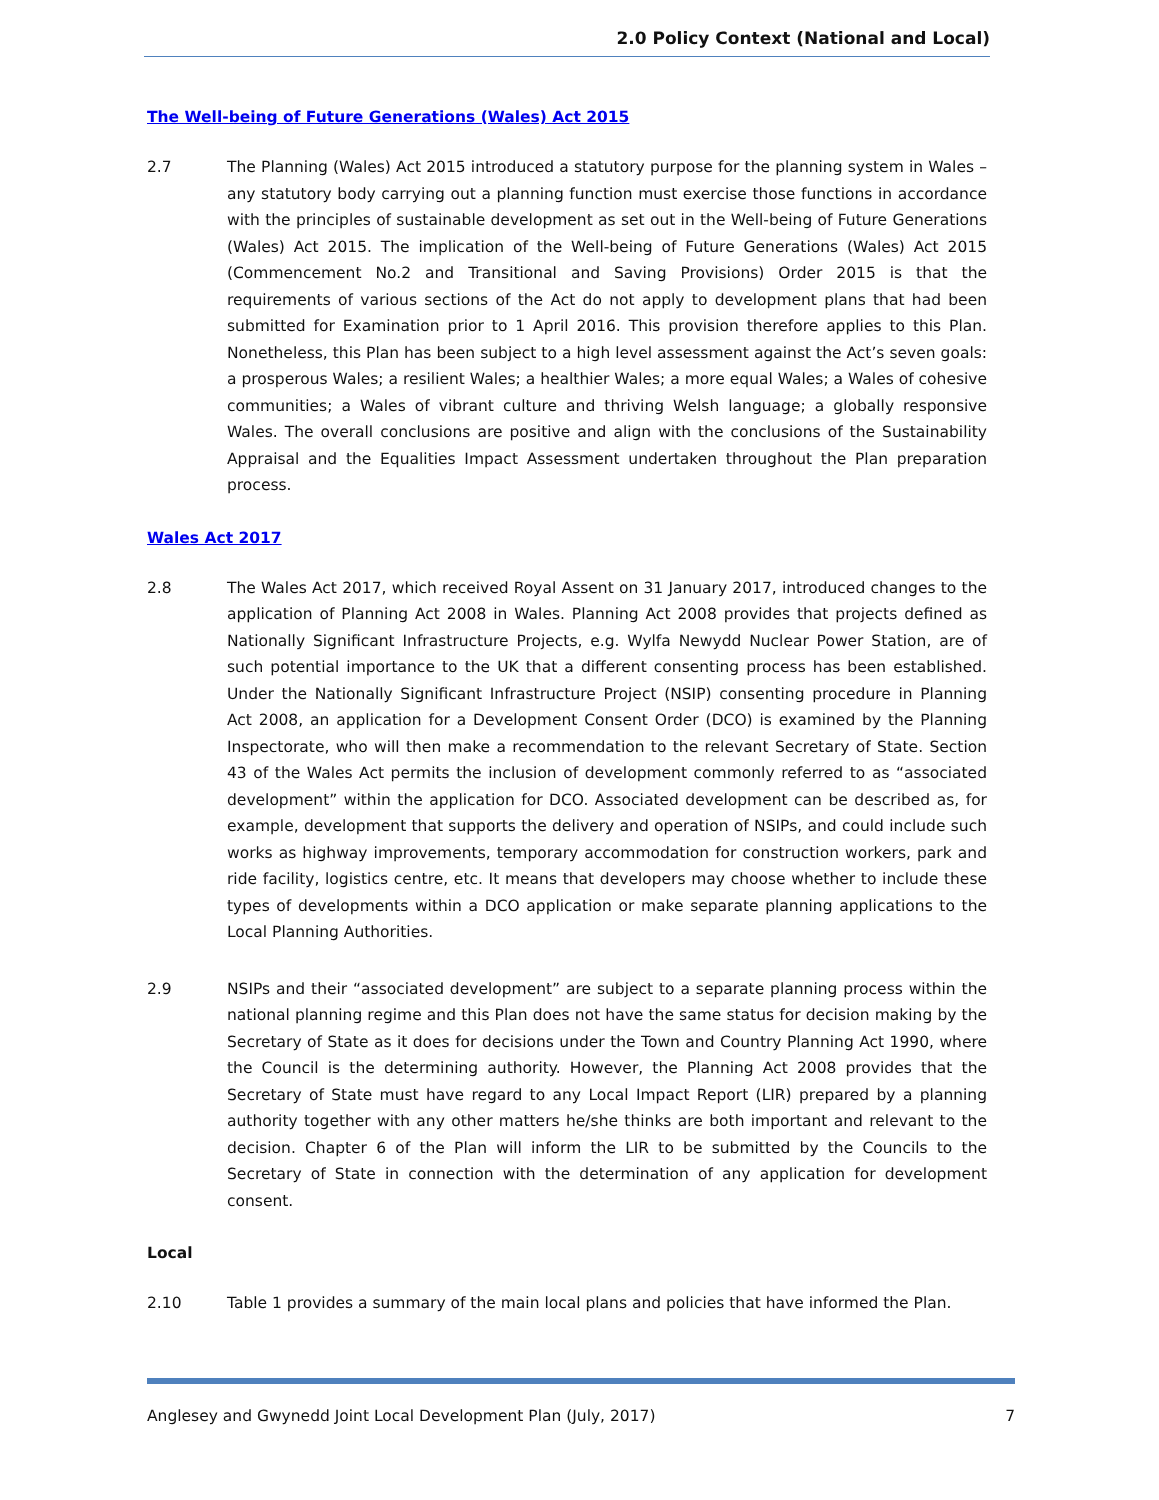2.0 Policy Context (National and Local)
The Well-being of Future Generations (Wales) Act 2015
2.7 The Planning (Wales) Act 2015 introduced a statutory purpose for the planning system in Wales – any statutory body carrying out a planning function must exercise those functions in accordance with the principles of sustainable development as set out in the Well-being of Future Generations (Wales) Act 2015. The implication of the Well-being of Future Generations (Wales) Act 2015 (Commencement No.2 and Transitional and Saving Provisions) Order 2015 is that the requirements of various sections of the Act do not apply to development plans that had been submitted for Examination prior to 1 April 2016. This provision therefore applies to this Plan. Nonetheless, this Plan has been subject to a high level assessment against the Act’s seven goals: a prosperous Wales; a resilient Wales; a healthier Wales; a more equal Wales; a Wales of cohesive communities; a Wales of vibrant culture and thriving Welsh language; a globally responsive Wales. The overall conclusions are positive and align with the conclusions of the Sustainability Appraisal and the Equalities Impact Assessment undertaken throughout the Plan preparation process.
Wales Act 2017
2.8 The Wales Act 2017, which received Royal Assent on 31 January 2017, introduced changes to the application of Planning Act 2008 in Wales. Planning Act 2008 provides that projects defined as Nationally Significant Infrastructure Projects, e.g. Wylfa Newydd Nuclear Power Station, are of such potential importance to the UK that a different consenting process has been established. Under the Nationally Significant Infrastructure Project (NSIP) consenting procedure in Planning Act 2008, an application for a Development Consent Order (DCO) is examined by the Planning Inspectorate, who will then make a recommendation to the relevant Secretary of State. Section 43 of the Wales Act permits the inclusion of development commonly referred to as “associated development” within the application for DCO. Associated development can be described as, for example, development that supports the delivery and operation of NSIPs, and could include such works as highway improvements, temporary accommodation for construction workers, park and ride facility, logistics centre, etc. It means that developers may choose whether to include these types of developments within a DCO application or make separate planning applications to the Local Planning Authorities.
2.9 NSIPs and their “associated development” are subject to a separate planning process within the national planning regime and this Plan does not have the same status for decision making by the Secretary of State as it does for decisions under the Town and Country Planning Act 1990, where the Council is the determining authority. However, the Planning Act 2008 provides that the Secretary of State must have regard to any Local Impact Report (LIR) prepared by a planning authority together with any other matters he/she thinks are both important and relevant to the decision. Chapter 6 of the Plan will inform the LIR to be submitted by the Councils to the Secretary of State in connection with the determination of any application for development consent.
Local
2.10 Table 1 provides a summary of the main local plans and policies that have informed the Plan.
Anglesey and Gwynedd Joint Local Development Plan (July, 2017) 7